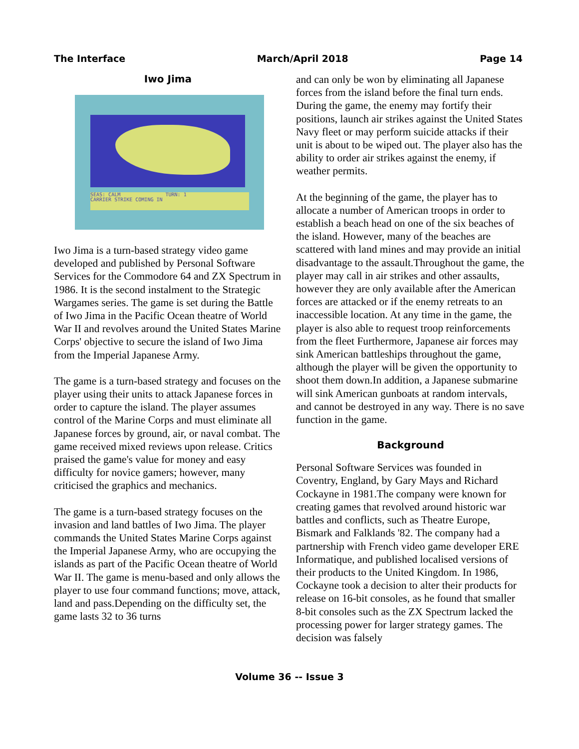The Interface March/April 2018 Page 14
Iwo Jima
SEAS: CALM TURN: 1
CARRIER STRIKE COMING IN
Iwo Jima is a turn-based strategy video game developed and published by Personal Software Services for the Commodore 64 and ZX Spectrum in 1986. It is the second instalment to the Strategic Wargames series. The game is set during the Battle of Iwo Jima in the Pacific Ocean theatre of World War II and revolves around the United States Marine Corps' objective to secure the island of Iwo Jima from the Imperial Japanese Army.
The game is a turn-based strategy and focuses on the player using their units to attack Japanese forces in order to capture the island. The player assumes control of the Marine Corps and must eliminate all Japanese forces by ground, air, or naval combat. The game received mixed reviews upon release. Critics praised the game's value for money and easy difficulty for novice gamers; however, many criticised the graphics and mechanics.
The game is a turn-based strategy focuses on the invasion and land battles of Iwo Jima. The player commands the United States Marine Corps against the Imperial Japanese Army, who are occupying the islands as part of the Pacific Ocean theatre of World War II. The game is menu-based and only allows the player to use four command functions; move, attack, land and pass.Depending on the difficulty set, the game lasts 32 to 36 turns
and can only be won by eliminating all Japanese forces from the island before the final turn ends. During the game, the enemy may fortify their positions, launch air strikes against the United States Navy fleet or may perform suicide attacks if their unit is about to be wiped out. The player also has the ability to order air strikes against the enemy, if weather permits.
At the beginning of the game, the player has to allocate a number of American troops in order to establish a beach head on one of the six beaches of the island. However, many of the beaches are scattered with land mines and may provide an initial disadvantage to the assault.Throughout the game, the player may call in air strikes and other assaults, however they are only available after the American forces are attacked or if the enemy retreats to an inaccessible location. At any time in the game, the player is also able to request troop reinforcements from the fleet Furthermore, Japanese air forces may sink American battleships throughout the game, although the player will be given the opportunity to shoot them down.In addition, a Japanese submarine will sink American gunboats at random intervals, and cannot be destroyed in any way. There is no save function in the game.
Background
Personal Software Services was founded in Coventry, England, by Gary Mays and Richard Cockayne in 1981.The company were known for creating games that revolved around historic war battles and conflicts, such as Theatre Europe, Bismark and Falklands '82. The company had a partnership with French video game developer ERE Informatique, and published localised versions of their products to the United Kingdom. In 1986, Cockayne took a decision to alter their products for release on 16-bit consoles, as he found that smaller 8-bit consoles such as the ZX Spectrum lacked the processing power for larger strategy games. The decision was falsely
Volume 36 -- Issue 3